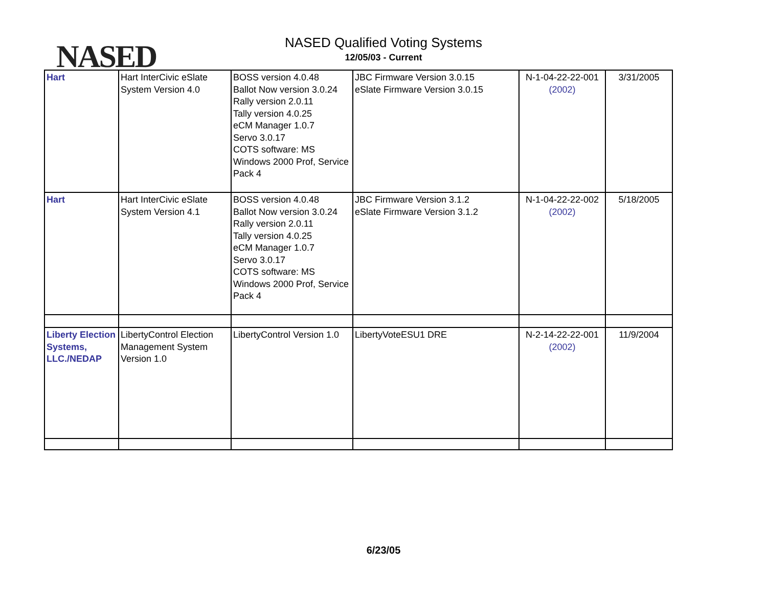NASED
NASED Qualified Voting Systems
12/05/03 - Current
| Hart | Hart InterCivic eSlate System Version 4.0 | BOSS version 4.0.48 Ballot Now version 3.0.24 Rally version 2.0.11 Tally version 4.0.25 eCM Manager 1.0.7 Servo 3.0.17 COTS software: MS Windows 2000 Prof, Service Pack 4 | JBC Firmware Version 3.0.15 eSlate Firmware Version 3.0.15 | N-1-04-22-22-001 (2002) | 3/31/2005 |
| Hart | Hart InterCivic eSlate System Version 4.1 | BOSS version 4.0.48 Ballot Now version 3.0.24 Rally version 2.0.11 Tally version 4.0.25 eCM Manager 1.0.7 Servo 3.0.17 COTS software: MS Windows 2000 Prof, Service Pack 4 | JBC Firmware Version 3.1.2 eSlate Firmware Version 3.1.2 | N-1-04-22-22-002 (2002) | 5/18/2005 |
| Liberty Election Systems, LLC./NEDAP | LibertyControl Election Management System Version 1.0 | LibertyControl Version 1.0 | LibertyVoteESU1 DRE | N-2-14-22-22-001 (2002) | 11/9/2004 |
6/23/05